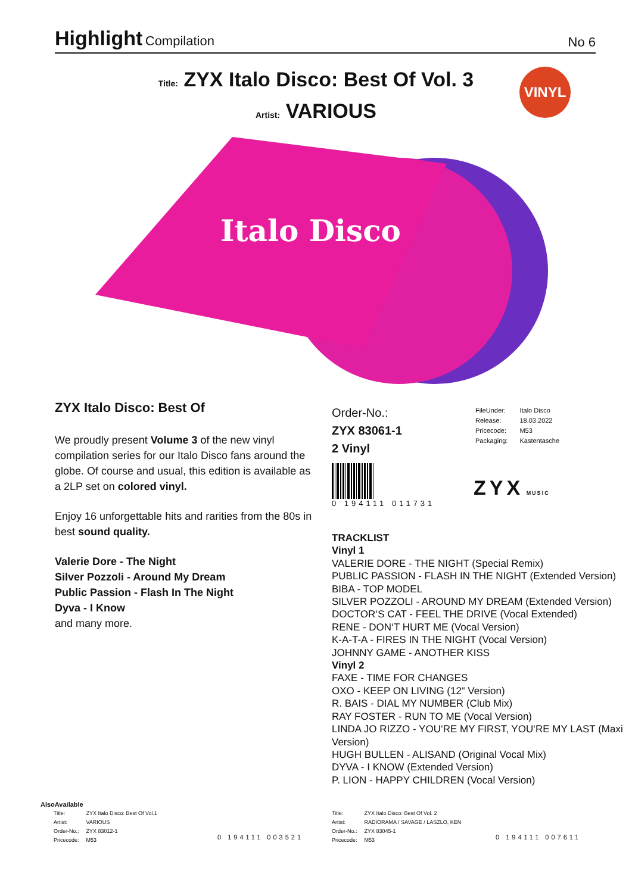Highlight Compilation
No 6
Title: ZYX Italo Disco: Best Of Vol. 3
Artist: VARIOUS
VINYL
Italo Disco
ZYX Italo Disco: Best Of
We proudly present Volume 3 of the new vinyl compilation series for our Italo Disco fans around the globe. Of course and usual, this edition is available as a 2LP set on colored vinyl.
Enjoy 16 unforgettable hits and rarities from the 80s in best sound quality.
Valerie Dore - The Night
Silver Pozzoli - Around My Dream
Public Passion - Flash In The Night
Dyva - I Know
and many more.
Order-No.:
ZYX 83061-1
2 Vinyl
0 194111 011731
| FileUnder: | Italo Disco |
| Release: | 18.03.2022 |
| Pricecode: | M53 |
| Packaging: | Kastentasche |
ZYX MUSIC
TRACKLIST
Vinyl 1
VALERIE DORE - THE NIGHT (Special Remix)
PUBLIC PASSION - FLASH IN THE NIGHT (Extended Version)
BIBA - TOP MODEL
SILVER POZZOLI - AROUND MY DREAM (Extended Version)
DOCTOR‘S CAT - FEEL THE DRIVE (Vocal Extended)
RENE - DON‘T HURT ME (Vocal Version)
K-A-T-A - FIRES IN THE NIGHT (Vocal Version)
JOHNNY GAME - ANOTHER KISS
Vinyl 2
FAXE - TIME FOR CHANGES
OXO - KEEP ON LIVING (12“ Version)
R. BAIS - DIAL MY NUMBER (Club Mix)
RAY FOSTER - RUN TO ME (Vocal Version)
LINDA JO RIZZO - YOU‘RE MY FIRST, YOU‘RE MY LAST (Maxi Version)
HUGH BULLEN - ALISAND (Original Vocal Mix)
DYVA - I KNOW (Extended Version)
P. LION - HAPPY CHILDREN (Vocal Version)
AlsoAvailable
| Title: | ZYX Italo Disco: Best Of Vol.1 |
| Artist: | VARIOUS |
| Order-No.: | ZYX 83012-1 |
| Pricecode: | M53 |
0 194111 003521
| Title: | ZYX Italo Disco: Best Of Vol. 2 |
| Artist: | RADIORAMA / SAVAGE / LASZLO, KEN |
| Order-No.: | ZYX 83045-1 |
| Pricecode: | M53 |
0 194111 007611